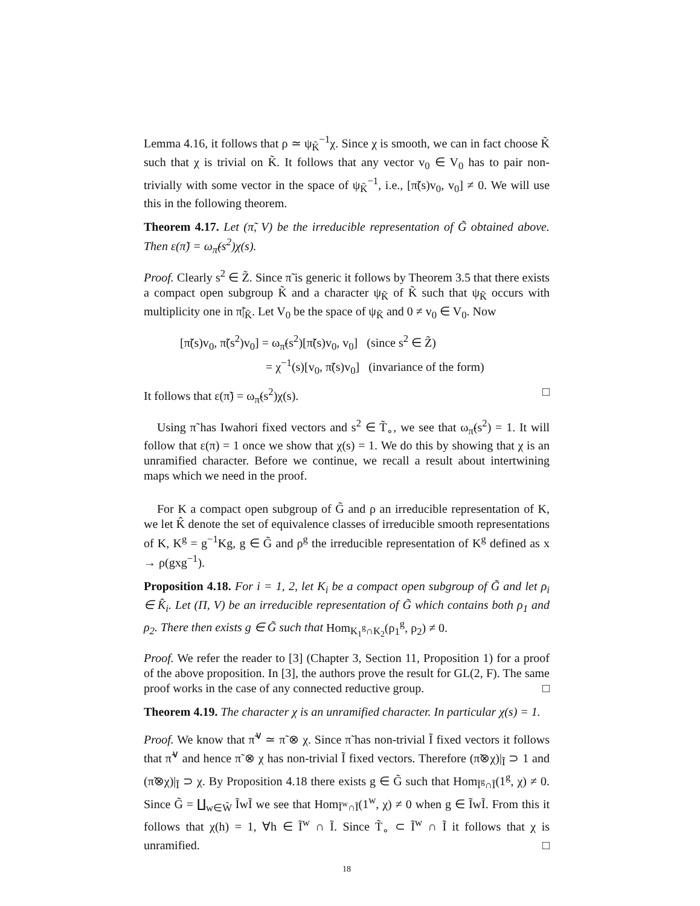Lemma 4.16, it follows that ρ ≃ ψ<sub>K̃</sub><sup>−1</sup>χ. Since χ is smooth, we can in fact choose K̃ such that χ is trivial on K̃. It follows that any vector v<sub>0</sub> ∈ V<sub>0</sub> has to pair non-trivially with some vector in the space of ψ<sub>K̃</sub><sup>−1</sup>, i.e., [π̃(s)v<sub>0</sub>, v<sub>0</sub>] ≠ 0. We will use this in the following theorem.
Theorem 4.17. Let (π̃, V) be the irreducible representation of G̃ obtained above. Then ε(π̃) = ω<sub>π̃</sub>(s<sup>2</sup>)χ(s).
Proof. Clearly s<sup>2</sup> ∈ Z̃. Since π̃ is generic it follows by Theorem 3.5 that there exists a compact open subgroup K̃ and a character ψ<sub>K̃</sub> of K̃ such that ψ<sub>K̃</sub> occurs with multiplicity one in π̃|<sub>K̃</sub>. Let V<sub>0</sub> be the space of ψ<sub>K̃</sub> and 0 ≠ v<sub>0</sub> ∈ V<sub>0</sub>. Now
[π̃(s)v<sub>0</sub>, π̃(s<sup>2</sup>)v<sub>0</sub>] = ω<sub>π̃</sub>(s<sup>2</sup>)[π̃(s)v<sub>0</sub>, v<sub>0</sub>] (since s<sup>2</sup> ∈ Z̃)
= χ<sup>−1</sup>(s)[v<sub>0</sub>, π̃(s)v<sub>0</sub>] (invariance of the form)
It follows that ε(π̃) = ω<sub>π̃</sub>(s<sup>2</sup>)χ(s). □
Using π̃ has Iwahori fixed vectors and s<sup>2</sup> ∈ T̃<sub>∘</sub>, we see that ω<sub>π̃</sub>(s<sup>2</sup>) = 1. It will follow that ε(π) = 1 once we show that χ(s) = 1. We do this by showing that χ is an unramified character. Before we continue, we recall a result about intertwining maps which we need in the proof.
For K a compact open subgroup of G̃ and ρ an irreducible representation of K, we let K̂ denote the set of equivalence classes of irreducible smooth representations of K, K<sup>g</sup> = g<sup>−1</sup>Kg, g ∈ G̃ and ρ<sup>g</sup> the irreducible representation of K<sup>g</sup> defined as x → ρ(gxg<sup>−1</sup>).
Proposition 4.18. For i = 1, 2, let K<sub>i</sub> be a compact open subgroup of G̃ and let ρ<sub>i</sub> ∈ K̂<sub>i</sub>. Let (Π, V) be an irreducible representation of G̃ which contains both ρ<sub>1</sub> and ρ<sub>2</sub>. There then exists g ∈ G̃ such that Hom<sub>K<sub>1</sub><sup>g</sup>∩K<sub>2</sub></sub>(ρ<sub>1</sub><sup>g</sup>, ρ<sub>2</sub>) ≠ 0.
Proof. We refer the reader to [3] (Chapter 3, Section 11, Proposition 1) for a proof of the above proposition. In [3], the authors prove the result for GL(2, F). The same proof works in the case of any connected reductive group. □
Theorem 4.19. The character χ is an unramified character. In particular χ(s) = 1.
Proof. We know that π̃<sup>∨</sup> ≃ π̃ ⊗ χ. Since π̃ has non-trivial Ĩ fixed vectors it follows that π̃<sup>∨</sup> and hence π̃ ⊗ χ has non-trivial Ĩ fixed vectors. Therefore (π̃⊗χ)|<sub>Ĩ</sub> ⊃ 1 and (π̃⊗χ)|<sub>Ĩ</sub> ⊃ χ. By Proposition 4.18 there exists g ∈ G̃ such that Hom<sub>Ĩ<sup>g</sup>∩Ĩ</sub>(1<sup>g</sup>, χ) ≠ 0. Since G̃ = ∐<sub>w∈W̃</sub> ĨwĨ we see that Hom<sub>Ĩ<sup>w</sup>∩Ĩ</sub>(1<sup>w</sup>, χ) ≠ 0 when g ∈ ĨwĨ. From this it follows that χ(h) = 1, ∀h ∈ Ĩ<sup>w</sup> ∩ Ĩ. Since T̃<sub>∘</sub> ⊂ Ĩ<sup>w</sup> ∩ Ĩ it follows that χ is unramified. □
18